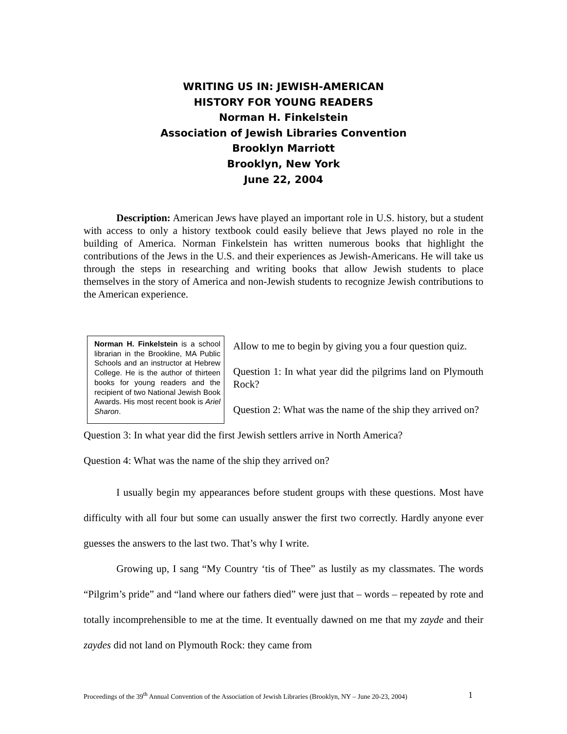WRITING US IN: JEWISH-AMERICAN
HISTORY FOR YOUNG READERS
Norman H. Finkelstein
Association of Jewish Libraries Convention
Brooklyn Marriott
Brooklyn, New York
June 22, 2004
Description: American Jews have played an important role in U.S. history, but a student with access to only a history textbook could easily believe that Jews played no role in the building of America. Norman Finkelstein has written numerous books that highlight the contributions of the Jews in the U.S. and their experiences as Jewish-Americans. He will take us through the steps in researching and writing books that allow Jewish students to place themselves in the story of America and non-Jewish students to recognize Jewish contributions to the American experience.
Norman H. Finkelstein is a school librarian in the Brookline, MA Public Schools and an instructor at Hebrew College. He is the author of thirteen books for young readers and the recipient of two National Jewish Book Awards. His most recent book is Ariel Sharon.
Allow to me to begin by giving you a four question quiz.
Question 1: In what year did the pilgrims land on Plymouth Rock?
Question 2: What was the name of the ship they arrived on?
Question 3: In what year did the first Jewish settlers arrive in North America?
Question 4: What was the name of the ship they arrived on?
I usually begin my appearances before student groups with these questions. Most have difficulty with all four but some can usually answer the first two correctly. Hardly anyone ever guesses the answers to the last two. That’s why I write.
Growing up, I sang “My Country ‘tis of Thee” as lustily as my classmates. The words “Pilgrim’s pride” and “land where our fathers died” were just that – words – repeated by rote and totally incomprehensible to me at the time. It eventually dawned on me that my zayde and their zaydes did not land on Plymouth Rock: they came from
Proceedings of the 39<sup>th</sup> Annual Convention of the Association of Jewish Libraries (Brooklyn, NY – June 20-23, 2004)
1